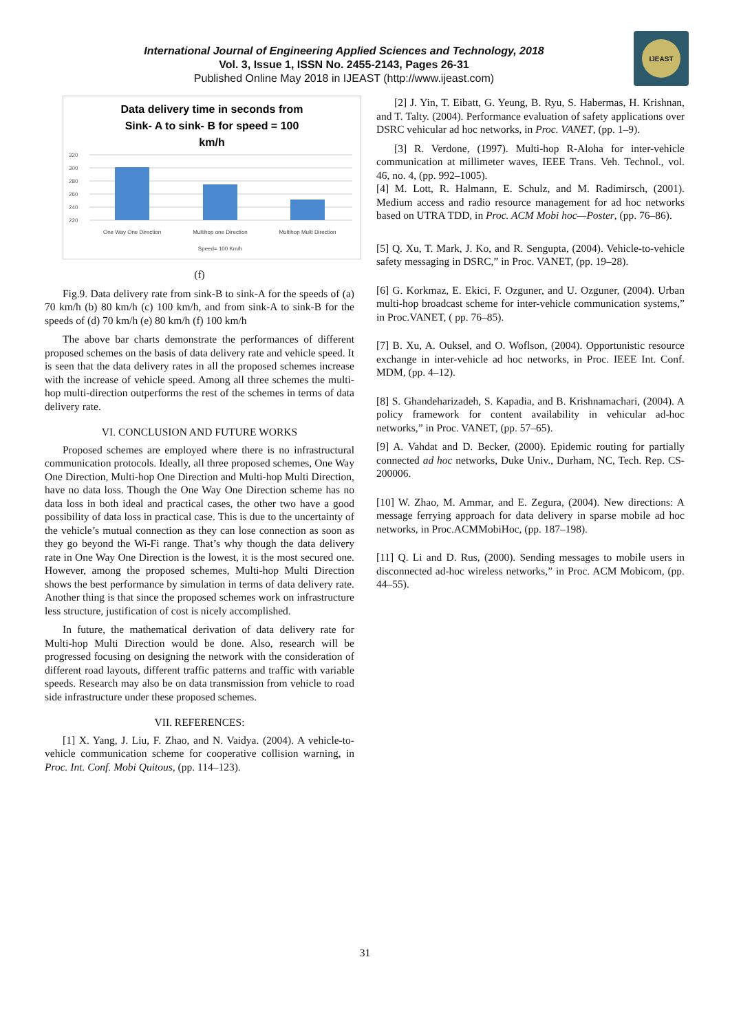International Journal of Engineering Applied Sciences and Technology, 2018
Vol. 3, Issue 1, ISSN No. 2455-2143, Pages 26-31
Published Online May 2018 in IJEAST (http://www.ijeast.com)
IJEAST
Data delivery time in seconds from
Sink- A to sink- B for speed = 100
km/h
320
300
280
260
240
220
One Way One Direction
Multihop one Direction
Multihop Multi Direction
Speed= 100 Km/h
(f)
Fig.9. Data delivery rate from sink-B to sink-A for the speeds of (a) 70 km/h (b) 80 km/h (c) 100 km/h, and from sink-A to sink-B for the speeds of (d) 70 km/h (e) 80 km/h (f) 100 km/h
The above bar charts demonstrate the performances of different proposed schemes on the basis of data delivery rate and vehicle speed. It is seen that the data delivery rates in all the proposed schemes increase with the increase of vehicle speed. Among all three schemes the multi-hop multi-direction outperforms the rest of the schemes in terms of data delivery rate.
VI. CONCLUSION AND FUTURE WORKS
Proposed schemes are employed where there is no infrastructural communication protocols. Ideally, all three proposed schemes, One Way One Direction, Multi-hop One Direction and Multi-hop Multi Direction, have no data loss. Though the One Way One Direction scheme has no data loss in both ideal and practical cases, the other two have a good possibility of data loss in practical case. This is due to the uncertainty of the vehicle’s mutual connection as they can lose connection as soon as they go beyond the Wi-Fi range. That’s why though the data delivery rate in One Way One Direction is the lowest, it is the most secured one. However, among the proposed schemes, Multi-hop Multi Direction shows the best performance by simulation in terms of data delivery rate. Another thing is that since the proposed schemes work on infrastructure less structure, justification of cost is nicely accomplished.
In future, the mathematical derivation of data delivery rate for Multi-hop Multi Direction would be done. Also, research will be progressed focusing on designing the network with the consideration of different road layouts, different traffic patterns and traffic with variable speeds. Research may also be on data transmission from vehicle to road side infrastructure under these proposed schemes.
VII. REFERENCES:
[1] X. Yang, J. Liu, F. Zhao, and N. Vaidya. (2004). A vehicle-to-vehicle communication scheme for cooperative collision warning, in Proc. Int. Conf. Mobi Quitous, (pp. 114–123).
[2] J. Yin, T. Eibatt, G. Yeung, B. Ryu, S. Habermas, H. Krishnan, and T. Talty. (2004). Performance evaluation of safety applications over DSRC vehicular ad hoc networks, in Proc. VANET, (pp. 1–9).
[3] R. Verdone, (1997). Multi-hop R-Aloha for inter-vehicle communication at millimeter waves, IEEE Trans. Veh. Technol., vol. 46, no. 4, (pp. 992–1005).
[4] M. Lott, R. Halmann, E. Schulz, and M. Radimirsch, (2001). Medium access and radio resource management for ad hoc networks based on UTRA TDD, in Proc. ACM Mobi hoc—Poster, (pp. 76–86).
[5] Q. Xu, T. Mark, J. Ko, and R. Sengupta, (2004). Vehicle-to-vehicle safety messaging in DSRC,” in Proc. VANET, (pp. 19–28).
[6] G. Korkmaz, E. Ekici, F. Ozguner, and U. Ozguner, (2004). Urban multi-hop broadcast scheme for inter-vehicle communication systems,” in Proc.VANET, ( pp. 76–85).
[7] B. Xu, A. Ouksel, and O. Woflson, (2004). Opportunistic resource exchange in inter-vehicle ad hoc networks, in Proc. IEEE Int. Conf. MDM, (pp. 4–12).
[8] S. Ghandeharizadeh, S. Kapadia, and B. Krishnamachari, (2004). A policy framework for content availability in vehicular ad-hoc networks,” in Proc. VANET, (pp. 57–65).
[9] A. Vahdat and D. Becker, (2000). Epidemic routing for partially connected ad hoc networks, Duke Univ., Durham, NC, Tech. Rep. CS-200006.
[10] W. Zhao, M. Ammar, and E. Zegura, (2004). New directions: A message ferrying approach for data delivery in sparse mobile ad hoc networks, in Proc.ACMMobiHoc, (pp. 187–198).
[11] Q. Li and D. Rus, (2000). Sending messages to mobile users in disconnected ad-hoc wireless networks,” in Proc. ACM Mobicom, (pp. 44–55).
31